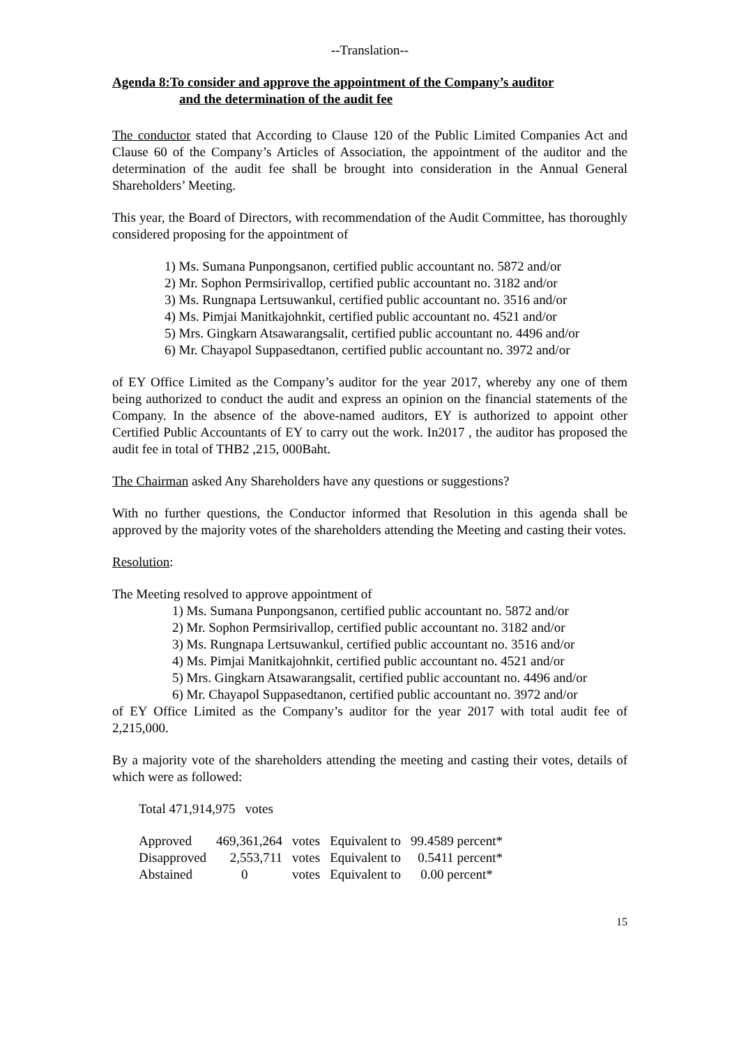--Translation--
Agenda 8:To consider and approve the appointment of the Company’s auditor
and the determination of the audit fee
The conductor stated that According to Clause 120 of the Public Limited Companies Act and Clause 60 of the Company’s Articles of Association, the appointment of the auditor and the determination of the audit fee shall be brought into consideration in the Annual General Shareholders’ Meeting.
This year, the Board of Directors, with recommendation of the Audit Committee, has thoroughly considered proposing for the appointment of
1) Ms. Sumana Punpongsanon, certified public accountant no. 5872 and/or
2) Mr. Sophon Permsirivallop, certified public accountant no. 3182 and/or
3) Ms. Rungnapa Lertsuwankul, certified public accountant no. 3516 and/or
4) Ms. Pimjai Manitkajohnkit, certified public accountant no. 4521 and/or
5) Mrs. Gingkarn Atsawarangsalit, certified public accountant no. 4496 and/or
6) Mr. Chayapol Suppasedtanon, certified public accountant no. 3972 and/or
of EY Office Limited as the Company’s auditor for the year 2017, whereby any one of them being authorized to conduct the audit and express an opinion on the financial statements of the Company. In the absence of the above-named auditors, EY is authorized to appoint other Certified Public Accountants of EY to carry out the work. In2017 , the auditor has proposed the audit fee in total of THB2 ,215, 000Baht.
The Chairman asked Any Shareholders have any questions or suggestions?
With no further questions, the Conductor informed that Resolution in this agenda shall be approved by the majority votes of the shareholders attending the Meeting and casting their votes.
Resolution:
The Meeting resolved to approve appointment of
1) Ms. Sumana Punpongsanon, certified public accountant no. 5872 and/or
2) Mr. Sophon Permsirivallop, certified public accountant no. 3182 and/or
3) Ms. Rungnapa Lertsuwankul, certified public accountant no. 3516 and/or
4) Ms. Pimjai Manitkajohnkit, certified public accountant no. 4521 and/or
5) Mrs. Gingkarn Atsawarangsalit, certified public accountant no. 4496 and/or
6) Mr. Chayapol Suppasedtanon, certified public accountant no. 3972 and/or
of EY Office Limited as the Company’s auditor for the year 2017 with total audit fee of 2,215,000.
By a majority vote of the shareholders attending the meeting and casting their votes, details of which were as followed:
Total 471,914,975 votes
| Approved | 469,361,264 | votes | Equivalent to | 99.4589 percent* |
| Disapproved | 2,553,711 | votes | Equivalent to | 0.5411 percent* |
| Abstained | 0 | votes | Equivalent to | 0.00 percent* |
15